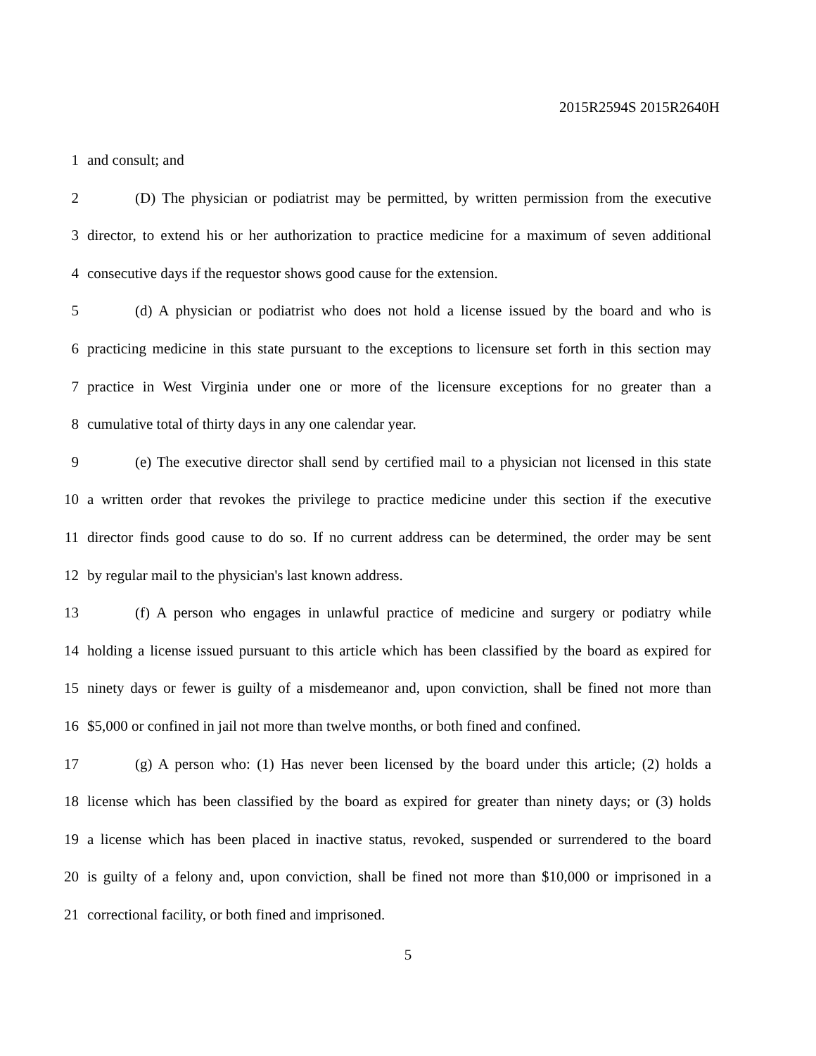2015R2594S 2015R2640H
1 and consult; and
2 (D) The physician or podiatrist may be permitted, by written permission from the executive
3 director, to extend his or her authorization to practice medicine for a maximum of seven additional
4 consecutive days if the requestor shows good cause for the extension.
5 (d) A physician or podiatrist who does not hold a license issued by the board and who is
6 practicing medicine in this state pursuant to the exceptions to licensure set forth in this section may
7 practice in West Virginia under one or more of the licensure exceptions for no greater than a
8 cumulative total of thirty days in any one calendar year.
9 (e) The executive director shall send by certified mail to a physician not licensed in this state
10 a written order that revokes the privilege to practice medicine under this section if the executive
11 director finds good cause to do so. If no current address can be determined, the order may be sent
12 by regular mail to the physician's last known address.
13 (f) A person who engages in unlawful practice of medicine and surgery or podiatry while
14 holding a license issued pursuant to this article which has been classified by the board as expired for
15 ninety days or fewer is guilty of a misdemeanor and, upon conviction, shall be fined not more than
16 $5,000 or confined in jail not more than twelve months, or both fined and confined.
17 (g) A person who: (1) Has never been licensed by the board under this article; (2) holds a
18 license which has been classified by the board as expired for greater than ninety days; or (3) holds
19 a license which has been placed in inactive status, revoked, suspended or surrendered to the board
20 is guilty of a felony and, upon conviction, shall be fined not more than $10,000 or imprisoned in a
21 correctional facility, or both fined and imprisoned.
5